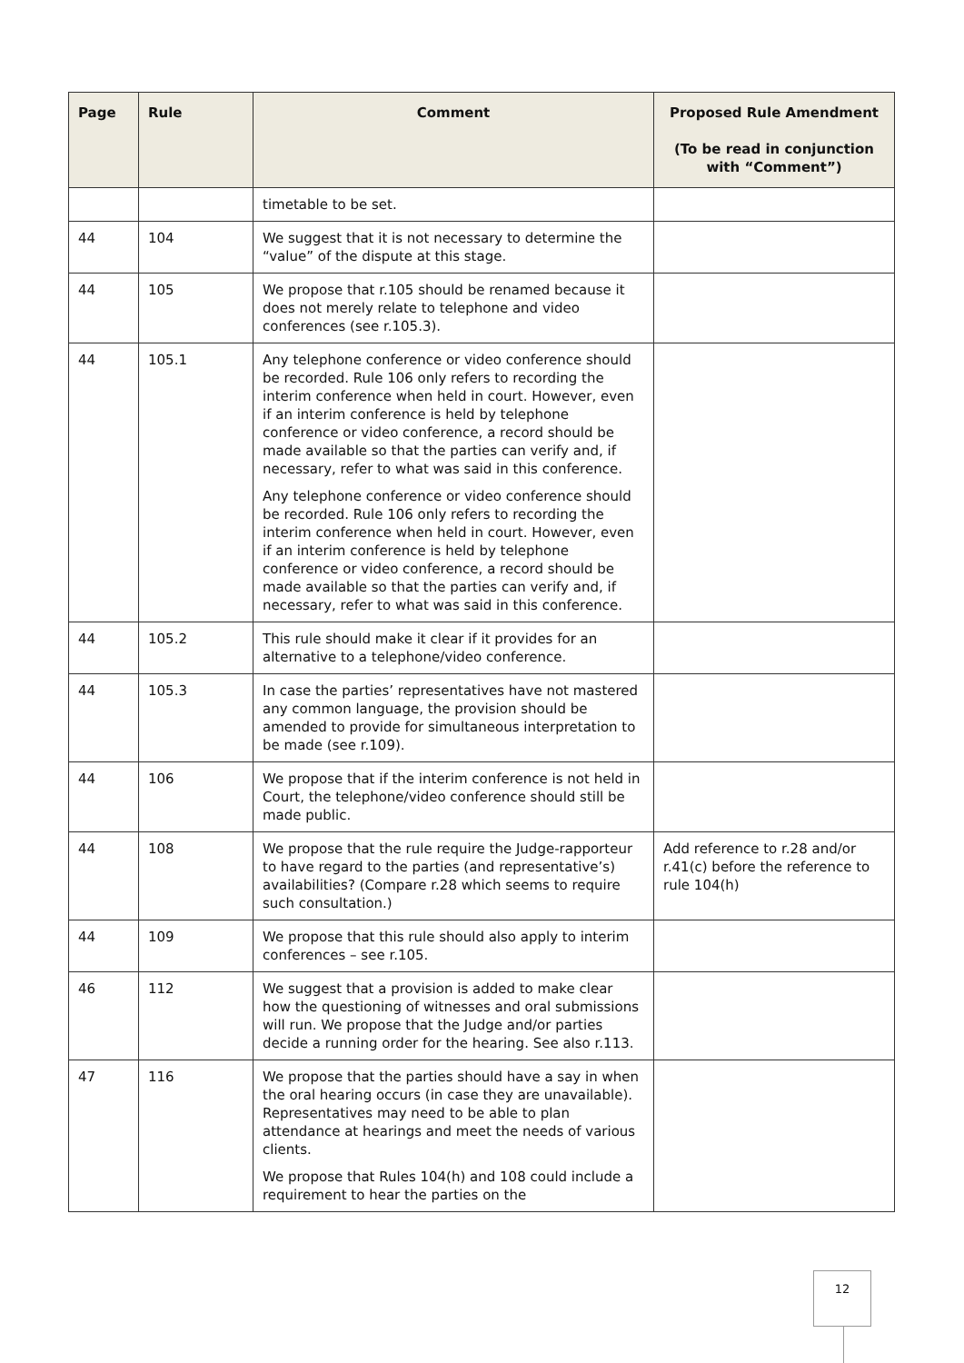| Page | Rule | Comment | Proposed Rule Amendment (To be read in conjunction with “Comment”) |
| --- | --- | --- | --- |
| | | timetable to be set. | |
| 44 | 104 | We suggest that it is not necessary to determine the “value” of the dispute at this stage. | |
| 44 | 105 | We propose that r.105 should be renamed because it does not merely relate to telephone and video conferences (see r.105.3). | |
| 44 | 105.1 | Any telephone conference or video conference should be recorded. Rule 106 only refers to recording the interim conference when held in court. However, even if an interim conference is held by telephone conference or video conference, a record should be made available so that the parties can verify and, if necessary, refer to what was said in this conference. Any telephone conference or video conference should be recorded. Rule 106 only refers to recording the interim conference when held in court. However, even if an interim conference is held by telephone conference or video conference, a record should be made available so that the parties can verify and, if necessary, refer to what was said in this conference. | |
| 44 | 105.2 | This rule should make it clear if it provides for an alternative to a telephone/video conference. | |
| 44 | 105.3 | In case the parties’ representatives have not mastered any common language, the provision should be amended to provide for simultaneous interpretation to be made (see r.109). | |
| 44 | 106 | We propose that if the interim conference is not held in Court, the telephone/video conference should still be made public. | |
| 44 | 108 | We propose that the rule require the Judge-rapporteur to have regard to the parties (and representative’s) availabilities? (Compare r.28 which seems to require such consultation.) | Add reference to r.28 and/or r.41(c) before the reference to rule 104(h) |
| 44 | 109 | We propose that this rule should also apply to interim conferences – see r.105. | |
| 46 | 112 | We suggest that a provision is added to make clear how the questioning of witnesses and oral submissions will run. We propose that the Judge and/or parties decide a running order for the hearing. See also r.113. | |
| 47 | 116 | We propose that the parties should have a say in when the oral hearing occurs (in case they are unavailable). Representatives may need to be able to plan attendance at hearings and meet the needs of various clients. We propose that Rules 104(h) and 108 could include a requirement to hear the parties on the | |
12